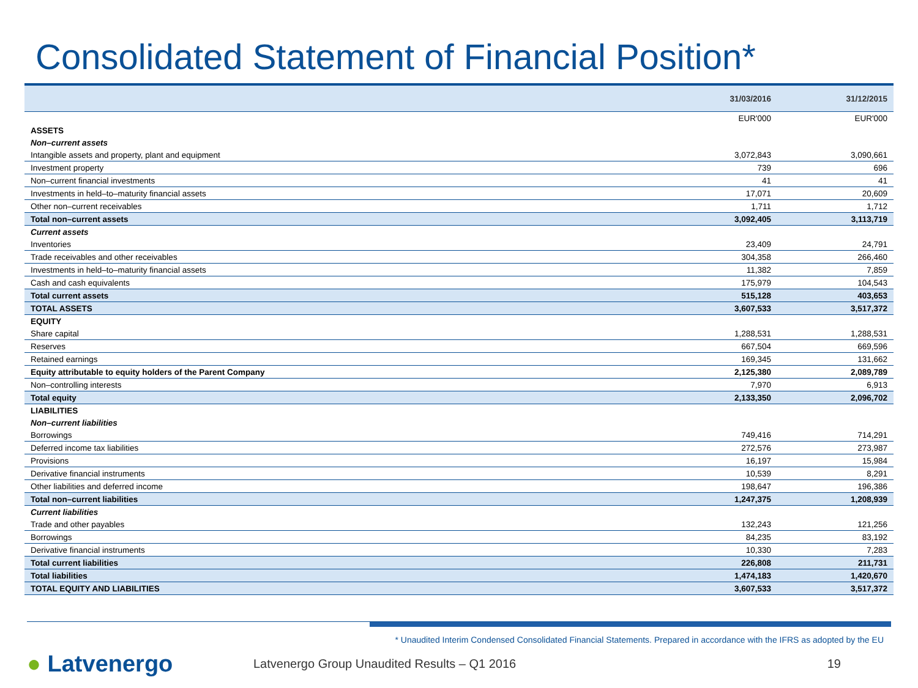Consolidated Statement of Financial Position*
| | 31/03/2016 | 31/12/2015 |
| --- | --- | --- |
| | EUR'000 | EUR'000 |
| ASSETS | | |
| Non–current assets | | |
| Intangible assets and property, plant and equipment | 3,072,843 | 3,090,661 |
| Investment property | 739 | 696 |
| Non–current financial investments | 41 | 41 |
| Investments in held–to–maturity financial assets | 17,071 | 20,609 |
| Other non–current receivables | 1,711 | 1,712 |
| Total non–current assets | 3,092,405 | 3,113,719 |
| Current assets | | |
| Inventories | 23,409 | 24,791 |
| Trade receivables and other receivables | 304,358 | 266,460 |
| Investments in held–to–maturity financial assets | 11,382 | 7,859 |
| Cash and cash equivalents | 175,979 | 104,543 |
| Total current assets | 515,128 | 403,653 |
| TOTAL ASSETS | 3,607,533 | 3,517,372 |
| EQUITY | | |
| Share capital | 1,288,531 | 1,288,531 |
| Reserves | 667,504 | 669,596 |
| Retained earnings | 169,345 | 131,662 |
| Equity attributable to equity holders of the Parent Company | 2,125,380 | 2,089,789 |
| Non–controlling interests | 7,970 | 6,913 |
| Total equity | 2,133,350 | 2,096,702 |
| LIABILITIES | | |
| Non–current liabilities | | |
| Borrowings | 749,416 | 714,291 |
| Deferred income tax liabilities | 272,576 | 273,987 |
| Provisions | 16,197 | 15,984 |
| Derivative financial instruments | 10,539 | 8,291 |
| Other liabilities and deferred income | 198,647 | 196,386 |
| Total non–current liabilities | 1,247,375 | 1,208,939 |
| Current liabilities | | |
| Trade and other payables | 132,243 | 121,256 |
| Borrowings | 84,235 | 83,192 |
| Derivative financial instruments | 10,330 | 7,283 |
| Total current liabilities | 226,808 | 211,731 |
| Total liabilities | 1,474,183 | 1,420,670 |
| TOTAL EQUITY AND LIABILITIES | 3,607,533 | 3,517,372 |
* Unaudited Interim Condensed Consolidated Financial Statements. Prepared in accordance with the IFRS as adopted by the EU
● Latvenergo
Latvenergo Group Unaudited Results – Q1 2016
19